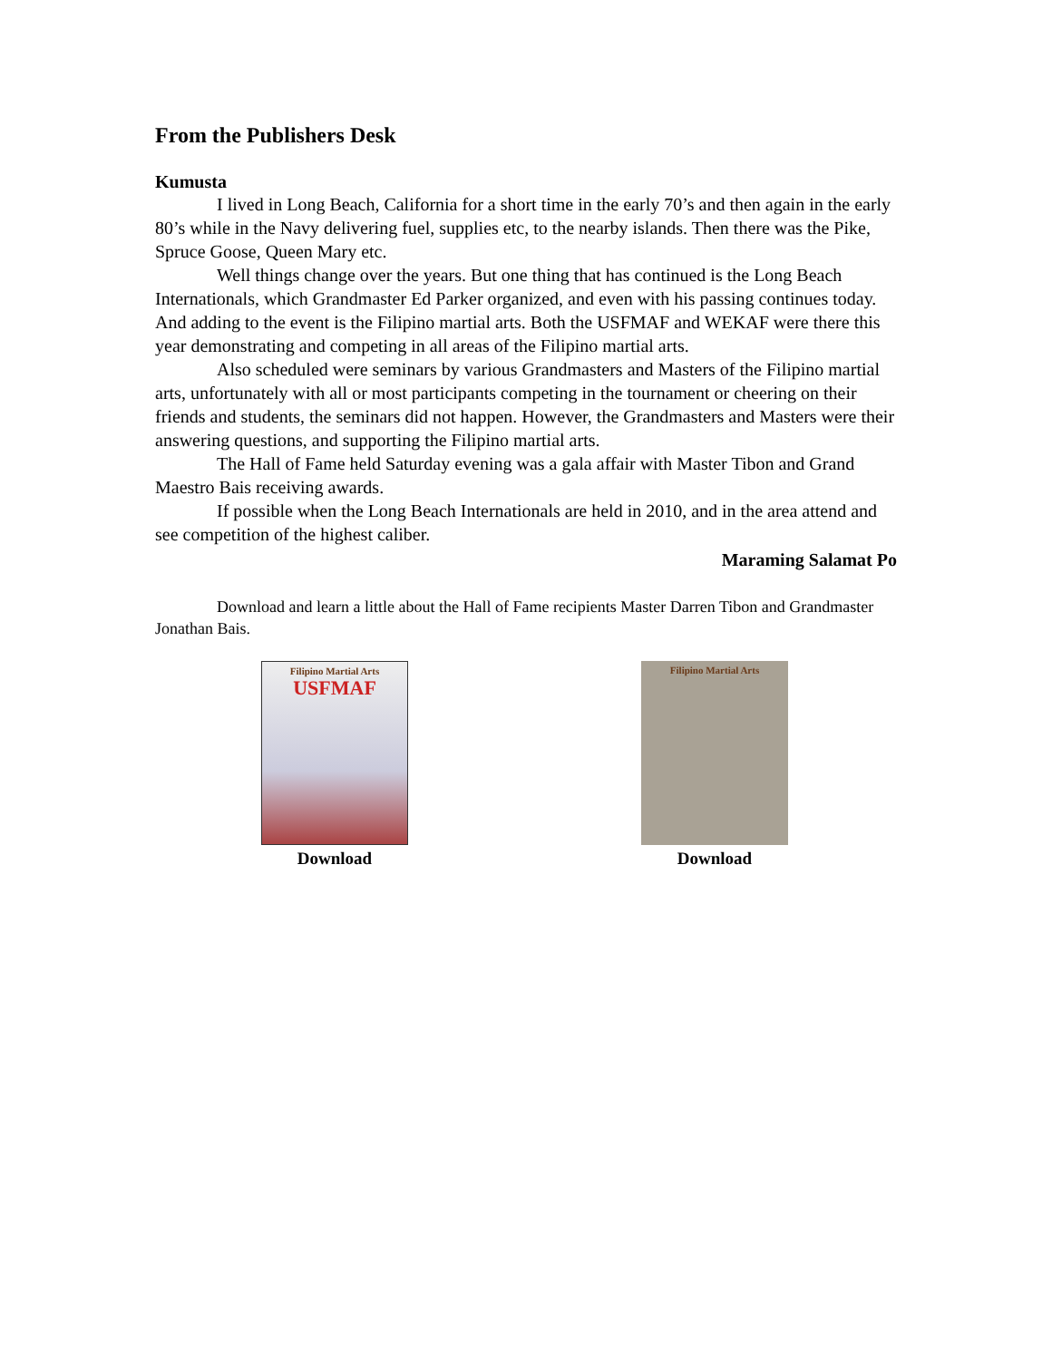From the Publishers Desk
Kumusta
I lived in Long Beach, California for a short time in the early 70’s and then again in the early 80’s while in the Navy delivering fuel, supplies etc, to the nearby islands. Then there was the Pike, Spruce Goose, Queen Mary etc.
Well things change over the years. But one thing that has continued is the Long Beach Internationals, which Grandmaster Ed Parker organized, and even with his passing continues today. And adding to the event is the Filipino martial arts. Both the USFMAF and WEKAF were there this year demonstrating and competing in all areas of the Filipino martial arts.
Also scheduled were seminars by various Grandmasters and Masters of the Filipino martial arts, unfortunately with all or most participants competing in the tournament or cheering on their friends and students, the seminars did not happen. However, the Grandmasters and Masters were their answering questions, and supporting the Filipino martial arts.
The Hall of Fame held Saturday evening was a gala affair with Master Tibon and Grand Maestro Bais receiving awards.
If possible when the Long Beach Internationals are held in 2010, and in the area attend and see competition of the highest caliber.
Maraming Salamat Po
Download and learn a little about the Hall of Fame recipients Master Darren Tibon and Grandmaster Jonathan Bais.
Filipino Martial Arts
USFMAF
Download
Filipino Martial Arts
Download